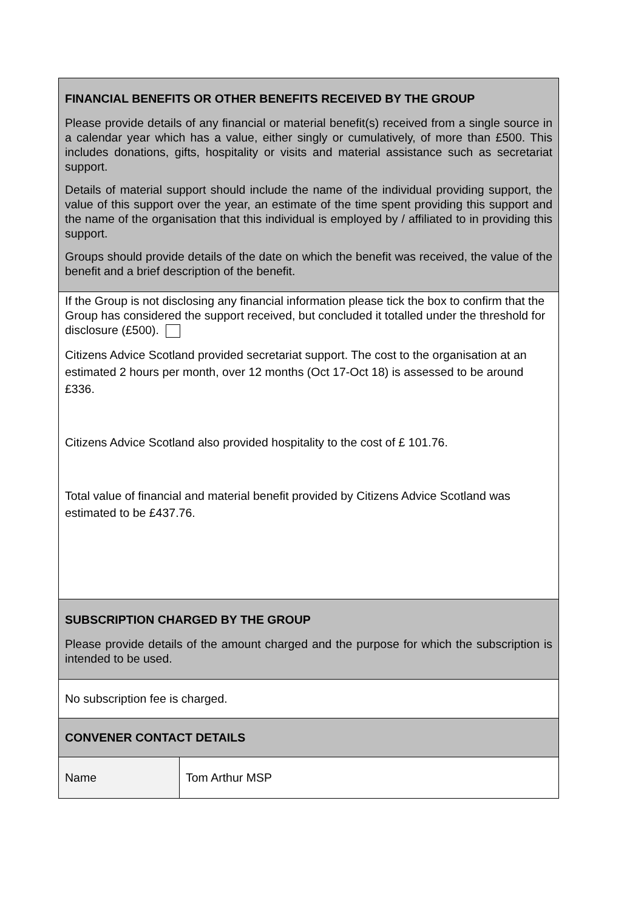| FINANCIAL BENEFITS OR OTHER BENEFITS RECEIVED BY THE GROUP Please provide details of any financial or material benefit(s) received from a single source in a calendar year which has a value, either singly or cumulatively, of more than £500. This includes donations, gifts, hospitality or visits and material assistance such as secretariat support. Details of material support should include the name of the individual providing support, the value of this support over the year, an estimate of the time spent providing this support and the name of the organisation that this individual is employed by / affiliated to in providing this support. Groups should provide details of the date on which the benefit was received, the value of the benefit and a brief description of the benefit. | |
| If the Group is not disclosing any financial information please tick the box to confirm that the Group has considered the support received, but concluded it totalled under the threshold for disclosure (£500). Citizens Advice Scotland provided secretariat support. The cost to the organisation at an estimated 2 hours per month, over 12 months (Oct 17-Oct 18) is assessed to be around £336. Citizens Advice Scotland also provided hospitality to the cost of £ 101.76. Total value of financial and material benefit provided by Citizens Advice Scotland was estimated to be £437.76. | |
| SUBSCRIPTION CHARGED BY THE GROUP Please provide details of the amount charged and the purpose for which the subscription is intended to be used. | |
| No subscription fee is charged. | |
| CONVENER CONTACT DETAILS | |
| Name | Tom Arthur MSP |